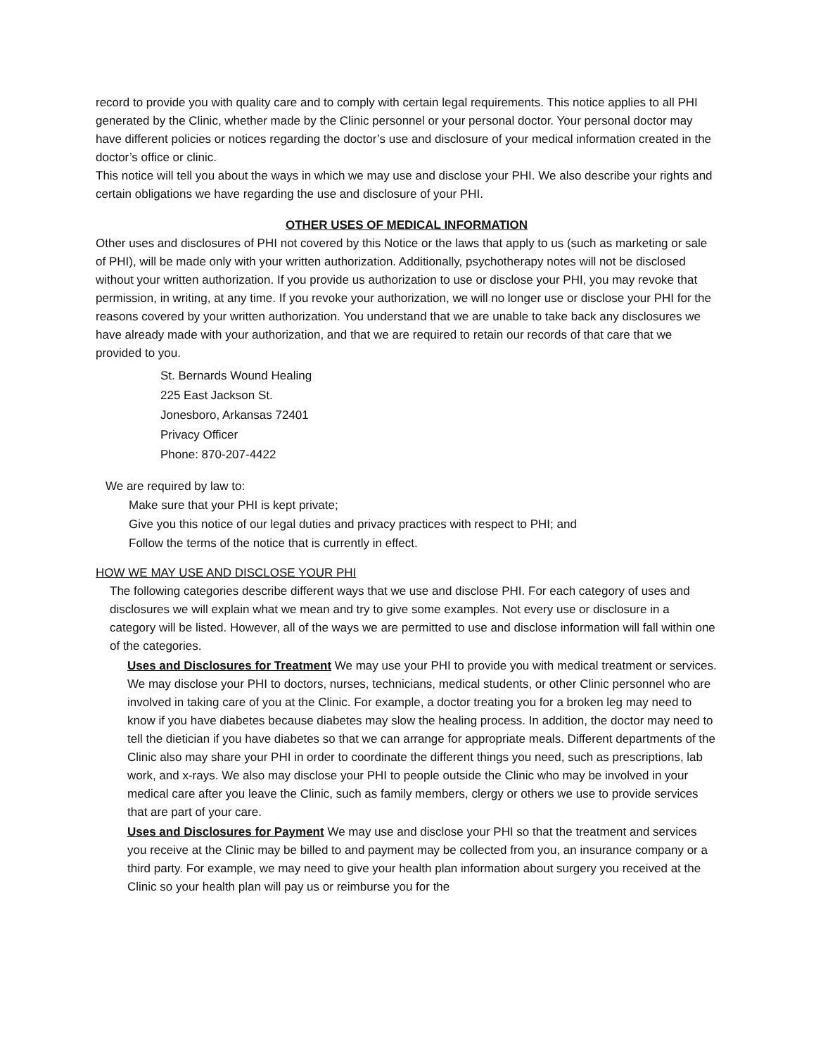record to provide you with quality care and to comply with certain legal requirements. This notice applies to all PHI generated by the Clinic, whether made by the Clinic personnel or your personal doctor. Your personal doctor may have different policies or notices regarding the doctor’s use and disclosure of your medical information created in the doctor’s office or clinic.
This notice will tell you about the ways in which we may use and disclose your PHI. We also describe your rights and certain obligations we have regarding the use and disclosure of your PHI.
OTHER USES OF MEDICAL INFORMATION
Other uses and disclosures of PHI not covered by this Notice or the laws that apply to us (such as marketing or sale of PHI), will be made only with your written authorization. Additionally, psychotherapy notes will not be disclosed without your written authorization. If you provide us authorization to use or disclose your PHI, you may revoke that permission, in writing, at any time. If you revoke your authorization, we will no longer use or disclose your PHI for the reasons covered by your written authorization. You understand that we are unable to take back any disclosures we have already made with your authorization, and that we are required to retain our records of that care that we provided to you.
St. Bernards Wound Healing
225 East Jackson St.
Jonesboro, Arkansas 72401
Privacy Officer
Phone: 870‑207‑4422
We are required by law to:
Make sure that your PHI is kept private;
Give you this notice of our legal duties and privacy practices with respect to PHI; and
Follow the terms of the notice that is currently in effect.
HOW WE MAY USE AND DISCLOSE YOUR PHI
The following categories describe different ways that we use and disclose PHI. For each category of uses and disclosures we will explain what we mean and try to give some examples. Not every use or disclosure in a category will be listed. However, all of the ways we are permitted to use and disclose information will fall within one of the categories.
Uses and Disclosures for Treatment We may use your PHI to provide you with medical treatment or services. We may disclose your PHI to doctors, nurses, technicians, medical students, or other Clinic personnel who are involved in taking care of you at the Clinic. For example, a doctor treating you for a broken leg may need to know if you have diabetes because diabetes may slow the healing process. In addition, the doctor may need to tell the dietician if you have diabetes so that we can arrange for appropriate meals. Different departments of the Clinic also may share your PHI in order to coordinate the different things you need, such as prescriptions, lab work, and x‑rays. We also may disclose your PHI to people outside the Clinic who may be involved in your medical care after you leave the Clinic, such as family members, clergy or others we use to provide services that are part of your care.
Uses and Disclosures for Payment We may use and disclose your PHI so that the treatment and services you receive at the Clinic may be billed to and payment may be collected from you, an insurance company or a third party. For example, we may need to give your health plan information about surgery you received at the Clinic so your health plan will pay us or reimburse you for the